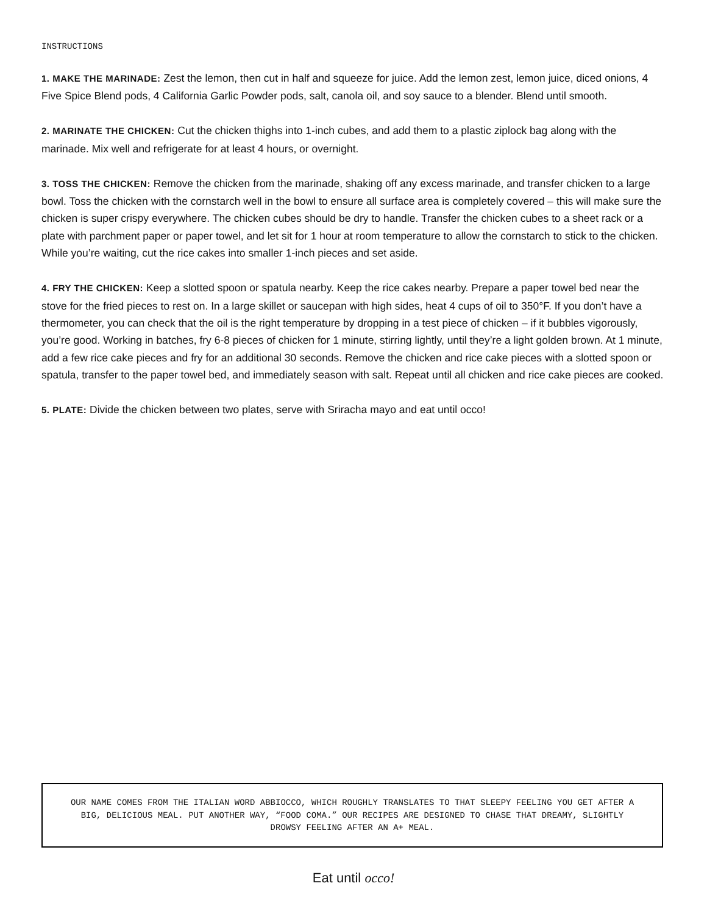INSTRUCTIONS
1. MAKE THE MARINADE: Zest the lemon, then cut in half and squeeze for juice. Add the lemon zest, lemon juice, diced onions, 4 Five Spice Blend pods, 4 California Garlic Powder pods, salt, canola oil, and soy sauce to a blender. Blend until smooth.
2. MARINATE THE CHICKEN: Cut the chicken thighs into 1-inch cubes, and add them to a plastic ziplock bag along with the marinade. Mix well and refrigerate for at least 4 hours, or overnight.
3. TOSS THE CHICKEN: Remove the chicken from the marinade, shaking off any excess marinade, and transfer chicken to a large bowl. Toss the chicken with the cornstarch well in the bowl to ensure all surface area is completely covered – this will make sure the chicken is super crispy everywhere. The chicken cubes should be dry to handle. Transfer the chicken cubes to a sheet rack or a plate with parchment paper or paper towel, and let sit for 1 hour at room temperature to allow the cornstarch to stick to the chicken. While you’re waiting, cut the rice cakes into smaller 1-inch pieces and set aside.
4. FRY THE CHICKEN: Keep a slotted spoon or spatula nearby. Keep the rice cakes nearby. Prepare a paper towel bed near the stove for the fried pieces to rest on. In a large skillet or saucepan with high sides, heat 4 cups of oil to 350°F. If you don’t have a thermometer, you can check that the oil is the right temperature by dropping in a test piece of chicken – if it bubbles vigorously, you’re good. Working in batches, fry 6-8 pieces of chicken for 1 minute, stirring lightly, until they’re a light golden brown. At 1 minute, add a few rice cake pieces and fry for an additional 30 seconds. Remove the chicken and rice cake pieces with a slotted spoon or spatula, transfer to the paper towel bed, and immediately season with salt. Repeat until all chicken and rice cake pieces are cooked.
5. PLATE: Divide the chicken between two plates, serve with Sriracha mayo and eat until occo!
OUR NAME COMES FROM THE ITALIAN WORD ABBIOCCO, WHICH ROUGHLY TRANSLATES TO THAT SLEEPY FEELING YOU GET AFTER A BIG, DELICIOUS MEAL. PUT ANOTHER WAY, “FOOD COMA.” OUR RECIPES ARE DESIGNED TO CHASE THAT DREAMY, SLIGHTLY DROWSY FEELING AFTER AN A+ MEAL.
Eat until occo!